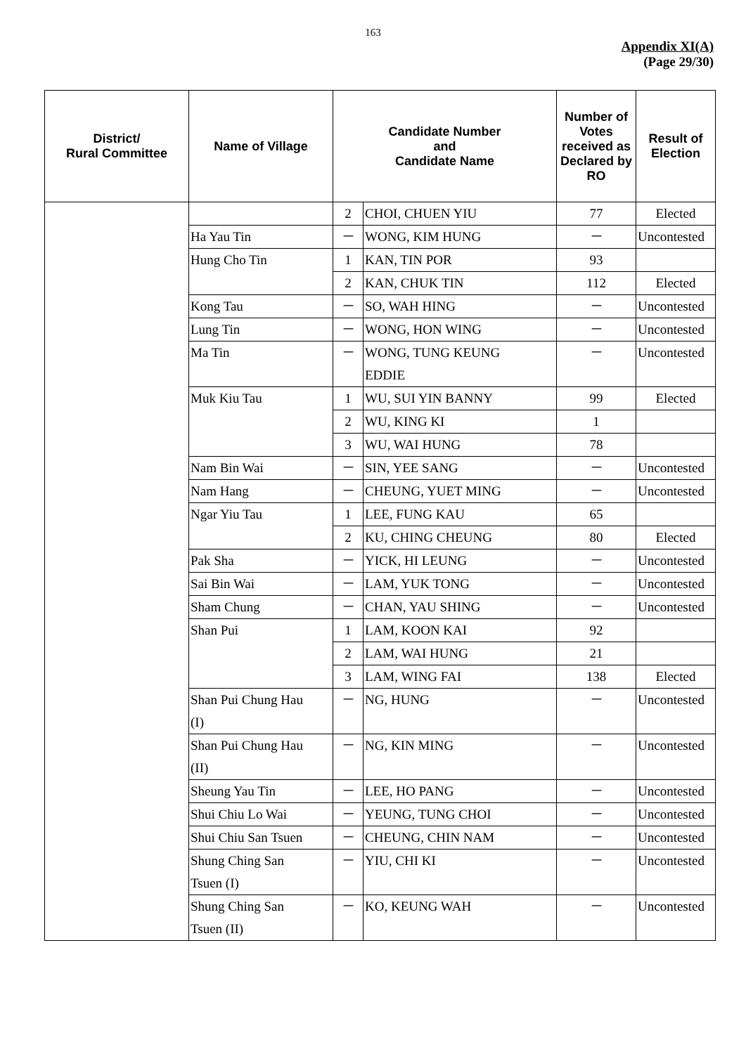163
Appendix XI(A)
(Page 29/30)
| District/ Rural Committee | Name of Village | Candidate Number and Candidate Name | | Number of Votes received as Declared by RO | Result of Election |
| --- | --- | --- | --- | --- | --- |
| | | 2 | CHOI, CHUEN YIU | 77 | Elected |
| | Ha Yau Tin | － | WONG, KIM HUNG | － | Uncontested |
| | Hung Cho Tin | 1 | KAN, TIN POR | 93 | |
| | | 2 | KAN, CHUK TIN | 112 | Elected |
| | Kong Tau | － | SO, WAH HING | － | Uncontested |
| | Lung Tin | － | WONG, HON WING | － | Uncontested |
| | Ma Tin | － | WONG, TUNG KEUNG EDDIE | － | Uncontested |
| | Muk Kiu Tau | 1 | WU, SUI YIN BANNY | 99 | Elected |
| | | 2 | WU, KING KI | 1 | |
| | | 3 | WU, WAI HUNG | 78 | |
| | Nam Bin Wai | － | SIN, YEE SANG | － | Uncontested |
| | Nam Hang | － | CHEUNG, YUET MING | － | Uncontested |
| | Ngar Yiu Tau | 1 | LEE, FUNG KAU | 65 | |
| | | 2 | KU, CHING CHEUNG | 80 | Elected |
| | Pak Sha | － | YICK, HI LEUNG | － | Uncontested |
| | Sai Bin Wai | － | LAM, YUK TONG | － | Uncontested |
| | Sham Chung | － | CHAN, YAU SHING | － | Uncontested |
| | Shan Pui | 1 | LAM, KOON KAI | 92 | |
| | | 2 | LAM, WAI HUNG | 21 | |
| | | 3 | LAM, WING FAI | 138 | Elected |
| | Shan Pui Chung Hau (I) | － | NG, HUNG | － | Uncontested |
| | Shan Pui Chung Hau (II) | － | NG, KIN MING | － | Uncontested |
| | Sheung Yau Tin | － | LEE, HO PANG | － | Uncontested |
| | Shui Chiu Lo Wai | － | YEUNG, TUNG CHOI | － | Uncontested |
| | Shui Chiu San Tsuen | － | CHEUNG, CHIN NAM | － | Uncontested |
| | Shung Ching San Tsuen (I) | － | YIU, CHI KI | － | Uncontested |
| | Shung Ching San Tsuen (II) | － | KO, KEUNG WAH | － | Uncontested |